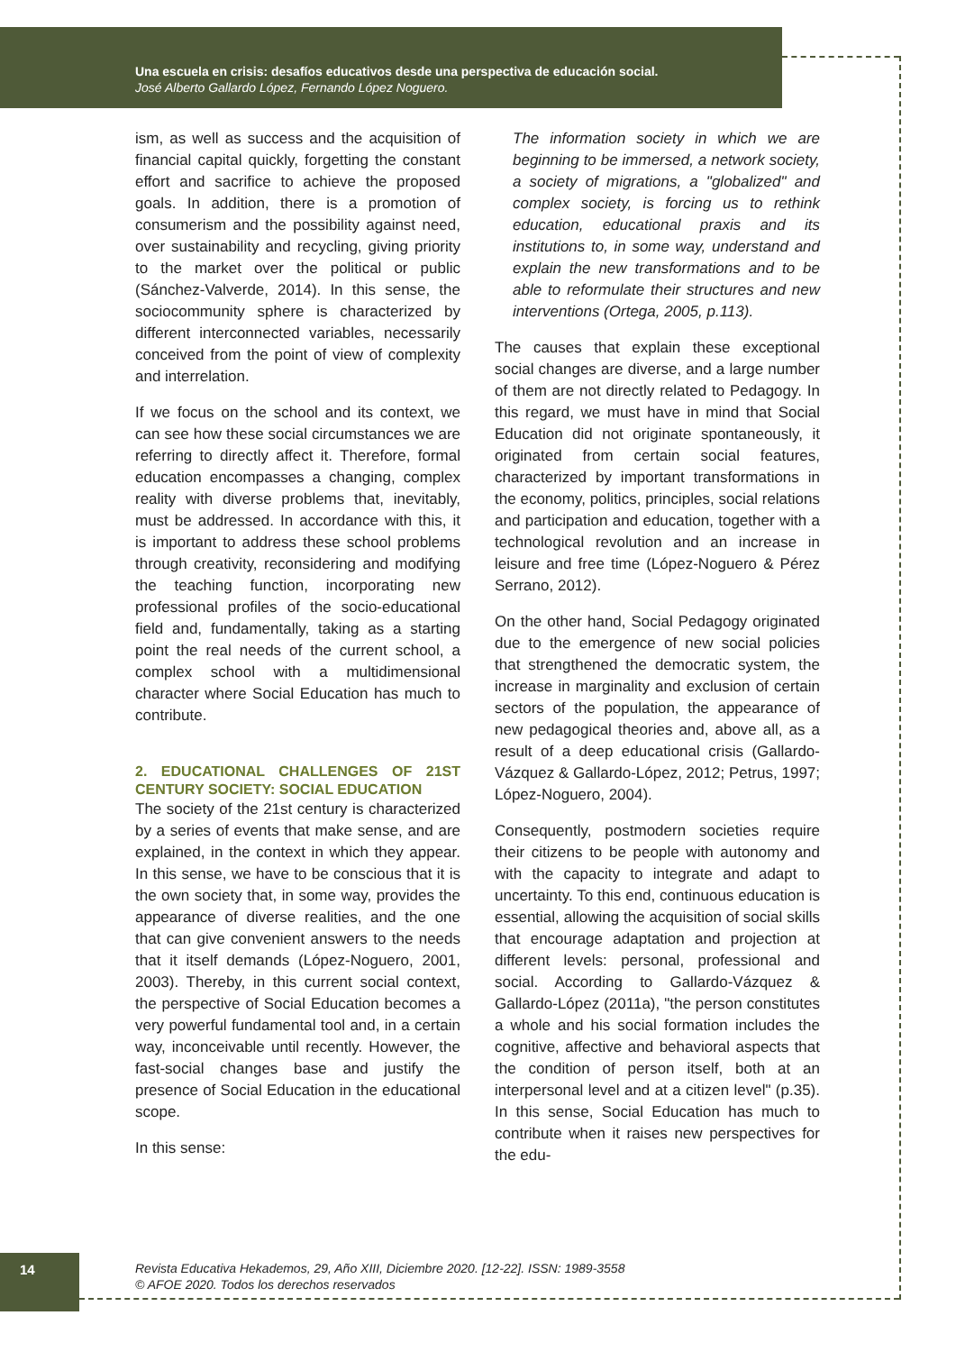Una escuela en crisis: desafíos educativos desde una perspectiva de educación social.
José Alberto Gallardo López, Fernando López Noguero.
ism, as well as success and the acquisition of financial capital quickly, forgetting the constant effort and sacrifice to achieve the proposed goals. In addition, there is a promotion of consumerism and the possibility against need, over sustainability and recycling, giving priority to the market over the political or public (Sánchez-Valverde, 2014). In this sense, the sociocommunity sphere is characterized by different interconnected variables, necessarily conceived from the point of view of complexity and interrelation.
If we focus on the school and its context, we can see how these social circumstances we are referring to directly affect it. Therefore, formal education encompasses a changing, complex reality with diverse problems that, inevitably, must be addressed. In accordance with this, it is important to address these school problems through creativity, reconsidering and modifying the teaching function, incorporating new professional profiles of the socio-educational field and, fundamentally, taking as a starting point the real needs of the current school, a complex school with a multidimensional character where Social Education has much to contribute.
2. EDUCATIONAL CHALLENGES OF 21ST CENTURY SOCIETY: SOCIAL EDUCATION
The society of the 21st century is characterized by a series of events that make sense, and are explained, in the context in which they appear. In this sense, we have to be conscious that it is the own society that, in some way, provides the appearance of diverse realities, and the one that can give convenient answers to the needs that it itself demands (López-Noguero, 2001, 2003). Thereby, in this current social context, the perspective of Social Education becomes a very powerful fundamental tool and, in a certain way, inconceivable until recently. However, the fast-social changes base and justify the presence of Social Education in the educational scope.
In this sense:
The information society in which we are beginning to be immersed, a network society, a society of migrations, a "globalized" and complex society, is forcing us to rethink education, educational praxis and its institutions to, in some way, understand and explain the new transformations and to be able to reformulate their structures and new interventions (Ortega, 2005, p.113).
The causes that explain these exceptional social changes are diverse, and a large number of them are not directly related to Pedagogy. In this regard, we must have in mind that Social Education did not originate spontaneously, it originated from certain social features, characterized by important transformations in the economy, politics, principles, social relations and participation and education, together with a technological revolution and an increase in leisure and free time (López-Noguero & Pérez Serrano, 2012).
On the other hand, Social Pedagogy originated due to the emergence of new social policies that strengthened the democratic system, the increase in marginality and exclusion of certain sectors of the population, the appearance of new pedagogical theories and, above all, as a result of a deep educational crisis (Gallardo-Vázquez & Gallardo-López, 2012; Petrus, 1997; López-Noguero, 2004).
Consequently, postmodern societies require their citizens to be people with autonomy and with the capacity to integrate and adapt to uncertainty. To this end, continuous education is essential, allowing the acquisition of social skills that encourage adaptation and projection at different levels: personal, professional and social. According to Gallardo-Vázquez & Gallardo-López (2011a), "the person constitutes a whole and his social formation includes the cognitive, affective and behavioral aspects that the condition of person itself, both at an interpersonal level and at a citizen level" (p.35). In this sense, Social Education has much to contribute when it raises new perspectives for the edu-
14
Revista Educativa Hekademos, 29, Año XIII, Diciembre 2020. [12-22]. ISSN: 1989-3558
© AFOE 2020. Todos los derechos reservados